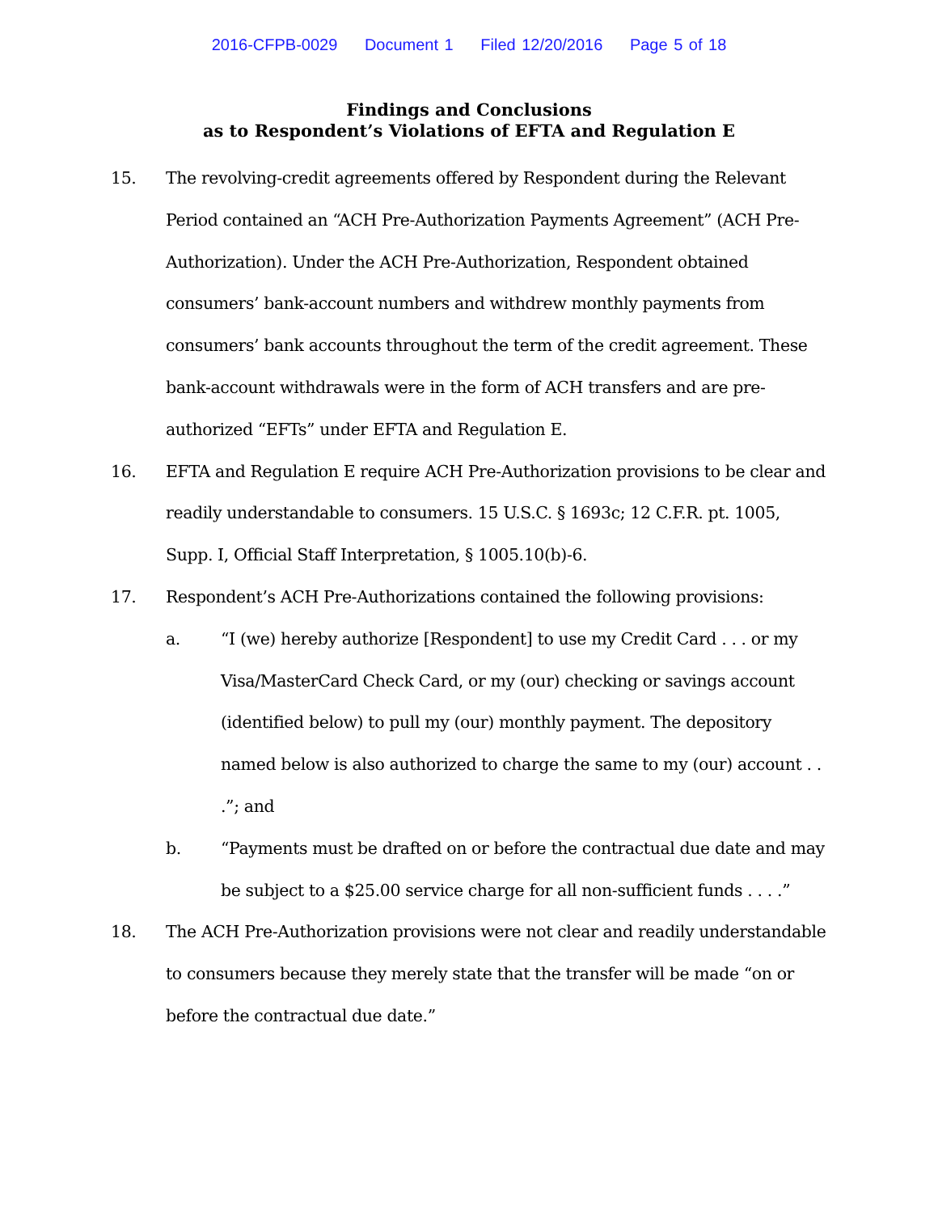2016-CFPB-0029 Document 1 Filed 12/20/2016 Page 5 of 18
Findings and Conclusions
as to Respondent’s Violations of EFTA and Regulation E
15. The revolving-credit agreements offered by Respondent during the Relevant Period contained an “ACH Pre-Authorization Payments Agreement” (ACH Pre-Authorization). Under the ACH Pre-Authorization, Respondent obtained consumers’ bank-account numbers and withdrew monthly payments from consumers’ bank accounts throughout the term of the credit agreement. These bank-account withdrawals were in the form of ACH transfers and are pre-authorized “EFTs” under EFTA and Regulation E.
16. EFTA and Regulation E require ACH Pre-Authorization provisions to be clear and readily understandable to consumers. 15 U.S.C. § 1693c; 12 C.F.R. pt. 1005, Supp. I, Official Staff Interpretation, § 1005.10(b)-6.
17. Respondent’s ACH Pre-Authorizations contained the following provisions:
a. “I (we) hereby authorize [Respondent] to use my Credit Card . . . or my Visa/MasterCard Check Card, or my (our) checking or savings account (identified below) to pull my (our) monthly payment. The depository named below is also authorized to charge the same to my (our) account . . .”; and
b. “Payments must be drafted on or before the contractual due date and may be subject to a $25.00 service charge for all non-sufficient funds . . . .”
18. The ACH Pre-Authorization provisions were not clear and readily understandable to consumers because they merely state that the transfer will be made “on or before the contractual due date.”